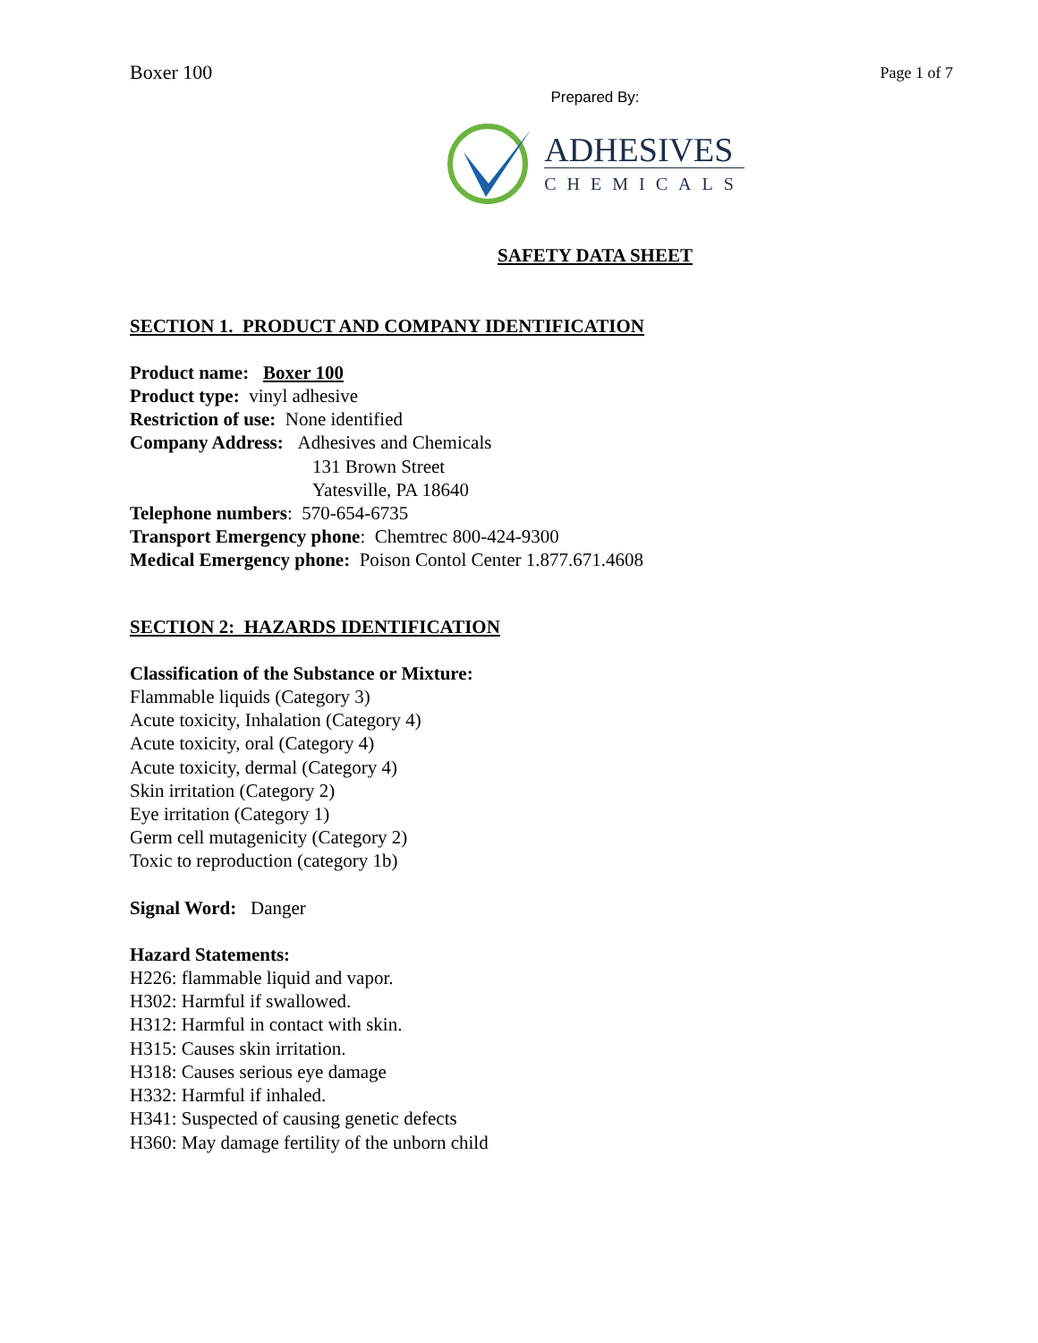Boxer 100 Page 1 of 7
Prepared By:
ADHESIVES
CHEMICALS
SAFETY DATA SHEET
SECTION 1. PRODUCT AND COMPANY IDENTIFICATION
Product name: Boxer 100
Product type: vinyl adhesive
Restriction of use: None identified
Company Address: Adhesives and Chemicals
131 Brown Street
Yatesville, PA 18640
Telephone numbers: 570-654-6735
Transport Emergency phone: Chemtrec 800-424-9300
Medical Emergency phone: Poison Contol Center 1.877.671.4608
SECTION 2: HAZARDS IDENTIFICATION
Classification of the Substance or Mixture:
Flammable liquids (Category 3)
Acute toxicity, Inhalation (Category 4)
Acute toxicity, oral (Category 4)
Acute toxicity, dermal (Category 4)
Skin irritation (Category 2)
Eye irritation (Category 1)
Germ cell mutagenicity (Category 2)
Toxic to reproduction (category 1b)
Signal Word: Danger
Hazard Statements:
H226: flammable liquid and vapor.
H302: Harmful if swallowed.
H312: Harmful in contact with skin.
H315: Causes skin irritation.
H318: Causes serious eye damage
H332: Harmful if inhaled.
H341: Suspected of causing genetic defects
H360: May damage fertility of the unborn child